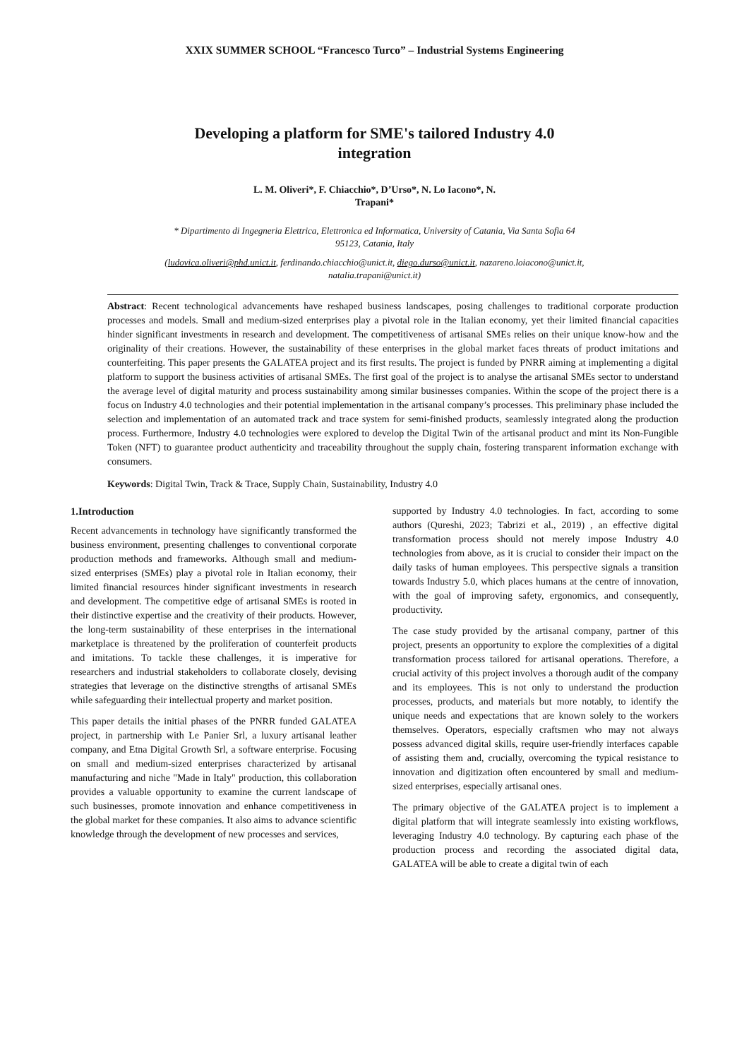XXIX SUMMER SCHOOL “Francesco Turco” – Industrial Systems Engineering
Developing a platform for SME's tailored Industry 4.0
integration
L. M. Oliveri*, F. Chiacchio*, D’Urso*, N. Lo Iacono*, N.
Trapani*
* Dipartimento di Ingegneria Elettrica, Elettronica ed Informatica, University of Catania, Via Santa Sofia 64
95123, Catania, Italy
(ludovica.oliveri@phd.unict.it, ferdinando.chiacchio@unict.it, diego.durso@unict.it, nazareno.loiacono@unict.it,
natalia.trapani@unict.it)
Abstract: Recent technological advancements have reshaped business landscapes, posing challenges to traditional corporate production processes and models. Small and medium-sized enterprises play a pivotal role in the Italian economy, yet their limited financial capacities hinder significant investments in research and development. The competitiveness of artisanal SMEs relies on their unique know-how and the originality of their creations. However, the sustainability of these enterprises in the global market faces threats of product imitations and counterfeiting. This paper presents the GALATEA project and its first results. The project is funded by PNRR aiming at implementing a digital platform to support the business activities of artisanal SMEs. The first goal of the project is to analyse the artisanal SMEs sector to understand the average level of digital maturity and process sustainability among similar businesses companies. Within the scope of the project there is a focus on Industry 4.0 technologies and their potential implementation in the artisanal company’s processes. This preliminary phase included the selection and implementation of an automated track and trace system for semi-finished products, seamlessly integrated along the production process. Furthermore, Industry 4.0 technologies were explored to develop the Digital Twin of the artisanal product and mint its Non-Fungible Token (NFT) to guarantee product authenticity and traceability throughout the supply chain, fostering transparent information exchange with consumers.
Keywords: Digital Twin, Track & Trace, Supply Chain, Sustainability, Industry 4.0
1.Introduction
Recent advancements in technology have significantly transformed the business environment, presenting challenges to conventional corporate production methods and frameworks. Although small and medium-sized enterprises (SMEs) play a pivotal role in Italian economy, their limited financial resources hinder significant investments in research and development. The competitive edge of artisanal SMEs is rooted in their distinctive expertise and the creativity of their products. However, the long-term sustainability of these enterprises in the international marketplace is threatened by the proliferation of counterfeit products and imitations. To tackle these challenges, it is imperative for researchers and industrial stakeholders to collaborate closely, devising strategies that leverage on the distinctive strengths of artisanal SMEs while safeguarding their intellectual property and market position.
This paper details the initial phases of the PNRR funded GALATEA project, in partnership with Le Panier Srl, a luxury artisanal leather company, and Etna Digital Growth Srl, a software enterprise. Focusing on small and medium-sized enterprises characterized by artisanal manufacturing and niche "Made in Italy" production, this collaboration provides a valuable opportunity to examine the current landscape of such businesses, promote innovation and enhance competitiveness in the global market for these companies. It also aims to advance scientific knowledge through the development of new processes and services,
supported by Industry 4.0 technologies. In fact, according to some authors (Qureshi, 2023; Tabrizi et al., 2019) , an effective digital transformation process should not merely impose Industry 4.0 technologies from above, as it is crucial to consider their impact on the daily tasks of human employees. This perspective signals a transition towards Industry 5.0, which places humans at the centre of innovation, with the goal of improving safety, ergonomics, and consequently, productivity.
The case study provided by the artisanal company, partner of this project, presents an opportunity to explore the complexities of a digital transformation process tailored for artisanal operations. Therefore, a crucial activity of this project involves a thorough audit of the company and its employees. This is not only to understand the production processes, products, and materials but more notably, to identify the unique needs and expectations that are known solely to the workers themselves. Operators, especially craftsmen who may not always possess advanced digital skills, require user-friendly interfaces capable of assisting them and, crucially, overcoming the typical resistance to innovation and digitization often encountered by small and medium-sized enterprises, especially artisanal ones.
The primary objective of the GALATEA project is to implement a digital platform that will integrate seamlessly into existing workflows, leveraging Industry 4.0 technology. By capturing each phase of the production process and recording the associated digital data, GALATEA will be able to create a digital twin of each